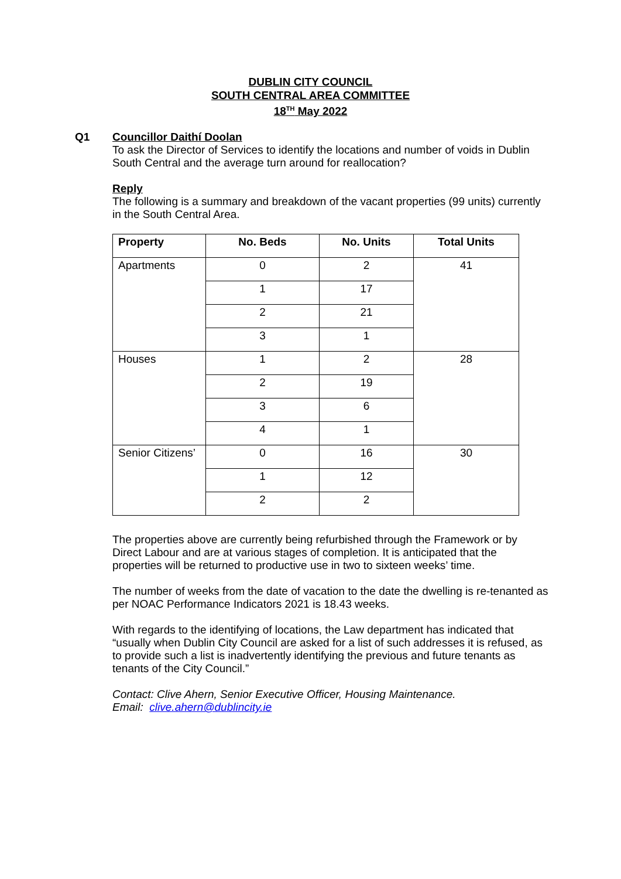DUBLIN CITY COUNCIL
SOUTH CENTRAL AREA COMMITTEE
18<sup>TH</sup> May 2022
Q1
Councillor Daithí Doolan
To ask the Director of Services to identify the locations and number of voids in Dublin South Central and the average turn around for reallocation?
Reply
The following is a summary and breakdown of the vacant properties (99 units) currently in the South Central Area.
| Property | No. Beds | No. Units | Total Units |
| --- | --- | --- | --- |
| Apartments | 0 | 2 | 41 |
| | 1 | 17 | |
| | 2 | 21 | |
| | 3 | 1 | |
| Houses | 1 | 2 | 28 |
| | 2 | 19 | |
| | 3 | 6 | |
| | 4 | 1 | |
| Senior Citizens’ | 0 | 16 | 30 |
| | 1 | 12 | |
| | 2 | 2 | |
The properties above are currently being refurbished through the Framework or by Direct Labour and are at various stages of completion. It is anticipated that the properties will be returned to productive use in two to sixteen weeks’ time.
The number of weeks from the date of vacation to the date the dwelling is re-tenanted as per NOAC Performance Indicators 2021 is 18.43 weeks.
With regards to the identifying of locations, the Law department has indicated that “usually when Dublin City Council are asked for a list of such addresses it is refused, as to provide such a list is inadvertently identifying the previous and future tenants as tenants of the City Council.”
Contact: Clive Ahern, Senior Executive Officer, Housing Maintenance.
Email: clive.ahern@dublincity.ie